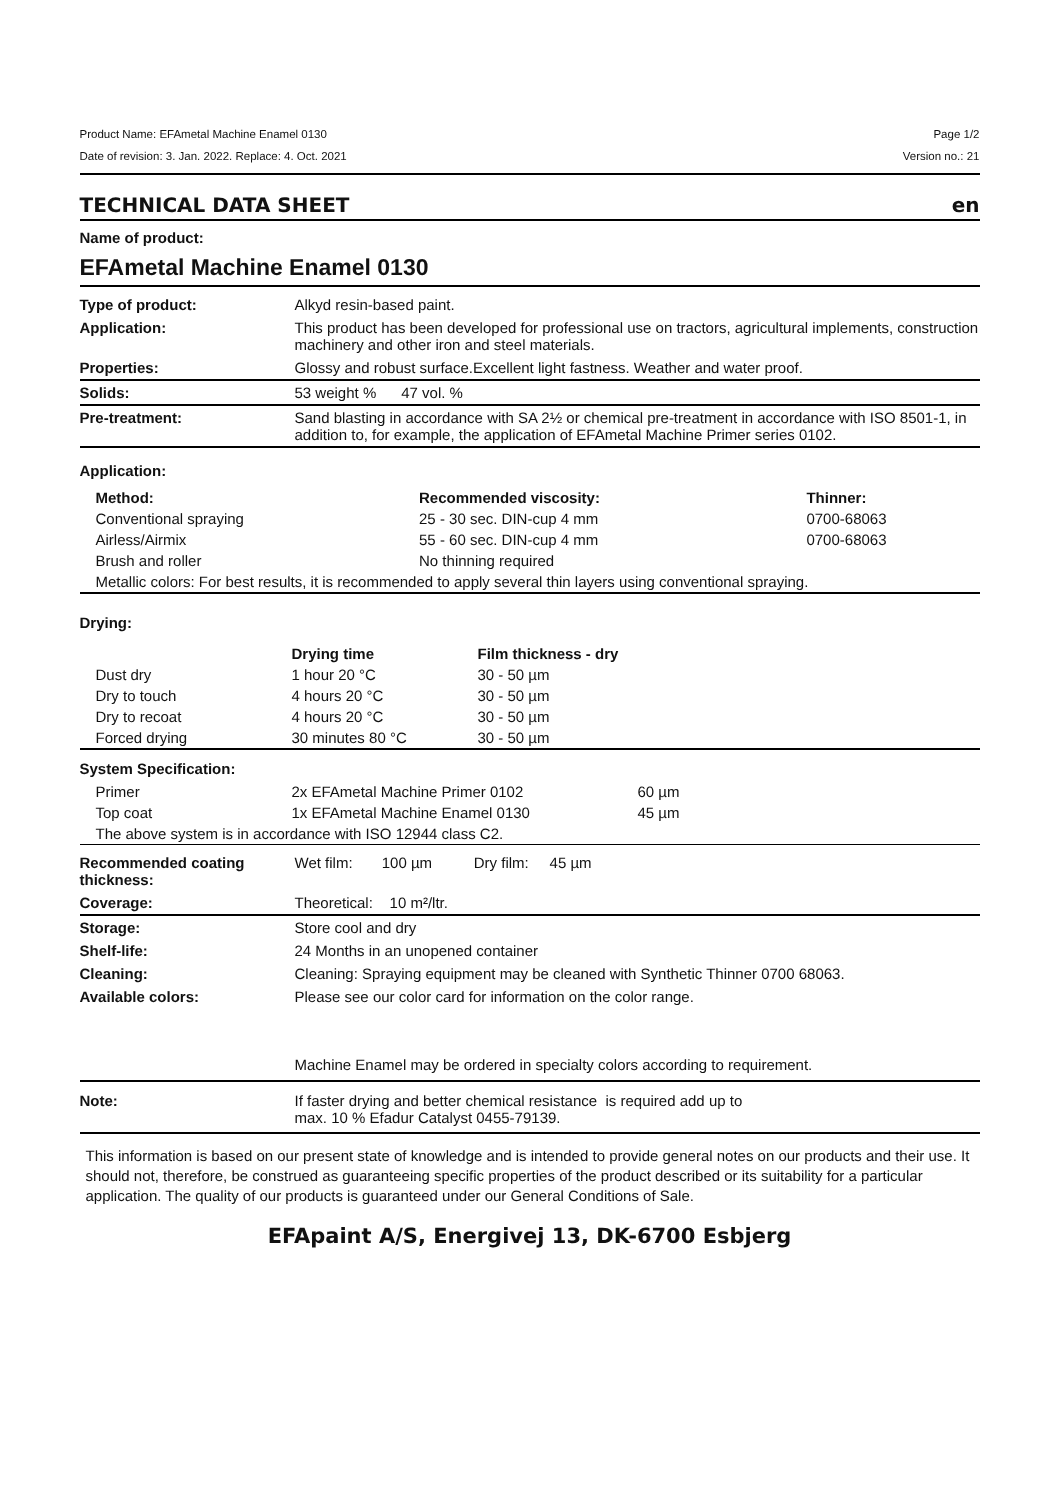Product Name: EFAmetal Machine Enamel 0130 Page 1/2
Date of revision: 3. Jan. 2022. Replace: 4. Oct. 2021 Version no.: 21
TECHNICAL DATA SHEET en
Name of product:
EFAmetal Machine Enamel 0130
| Type of product: | Alkyd resin-based paint. |
| Application: | This product has been developed for professional use on tractors, agricultural implements, construction machinery and other iron and steel materials. |
| Properties: | Glossy and robust surface.Excellent light fastness. Weather and water proof. |
| Solids: | 53 weight % 47 vol. % |
| Pre-treatment: | Sand blasting in accordance with SA 2½ or chemical pre-treatment in accordance with ISO 8501-1, in addition to, for example, the application of EFAmetal Machine Primer series 0102. |
Application:
| Method: | Recommended viscosity: | Thinner: |
| Conventional spraying | 25 - 30 sec. DIN-cup 4 mm | 0700-68063 |
| Airless/Airmix | 55 - 60 sec. DIN-cup 4 mm | 0700-68063 |
| Brush and roller | No thinning required | |
| Metallic colors: For best results, it is recommended to apply several thin layers using conventional spraying. | | |
Drying:
| | Drying time | Film thickness - dry |
| Dust dry | 1 hour 20 °C | 30 - 50 µm |
| Dry to touch | 4 hours 20 °C | 30 - 50 µm |
| Dry to recoat | 4 hours 20 °C | 30 - 50 µm |
| Forced drying | 30 minutes 80 °C | 30 - 50 µm |
System Specification:
| Primer | 2x EFAmetal Machine Primer 0102 | 60 µm |
| Top coat | 1x EFAmetal Machine Enamel 0130 | 45 µm |
| The above system is in accordance with ISO 12944 class C2. | | |
| Recommended coating thickness: | Wet film: 100 µm Dry film: 45 µm |
| Coverage: | Theoretical: 10 m²/ltr. |
| Storage: | Store cool and dry |
| Shelf-life: | 24 Months in an unopened container |
| Cleaning: | Cleaning: Spraying equipment may be cleaned with Synthetic Thinner 0700 68063. |
| Available colors: | Please see our color card for information on the color range. Machine Enamel may be ordered in specialty colors according to requirement. |
| Note: | If faster drying and better chemical resistance is required add up to max. 10 % Efadur Catalyst 0455-79139. |
This information is based on our present state of knowledge and is intended to provide general notes on our products and their use. It should not, therefore, be construed as guaranteeing specific properties of the product described or its suitability for a particular application. The quality of our products is guaranteed under our General Conditions of Sale.
EFApaint A/S, Energivej 13, DK-6700 Esbjerg